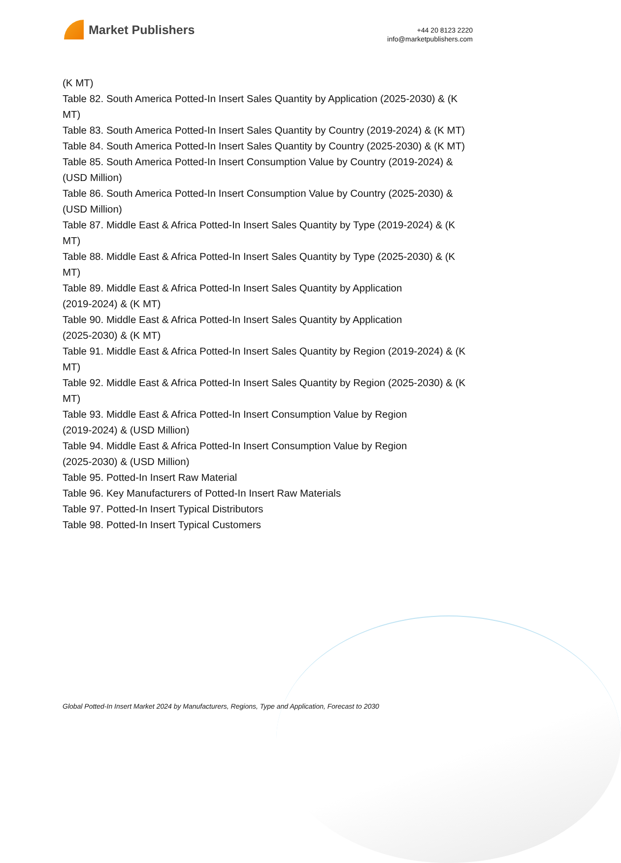Market Publishers
+44 20 8123 2220
info@marketpublishers.com
(K MT)
Table 82. South America Potted-In Insert Sales Quantity by Application (2025-2030) & (K MT)
Table 83. South America Potted-In Insert Sales Quantity by Country (2019-2024) & (K MT)
Table 84. South America Potted-In Insert Sales Quantity by Country (2025-2030) & (K MT)
Table 85. South America Potted-In Insert Consumption Value by Country (2019-2024) & (USD Million)
Table 86. South America Potted-In Insert Consumption Value by Country (2025-2030) & (USD Million)
Table 87. Middle East & Africa Potted-In Insert Sales Quantity by Type (2019-2024) & (K MT)
Table 88. Middle East & Africa Potted-In Insert Sales Quantity by Type (2025-2030) & (K MT)
Table 89. Middle East & Africa Potted-In Insert Sales Quantity by Application
(2019-2024) & (K MT)
Table 90. Middle East & Africa Potted-In Insert Sales Quantity by Application
(2025-2030) & (K MT)
Table 91. Middle East & Africa Potted-In Insert Sales Quantity by Region (2019-2024) & (K MT)
Table 92. Middle East & Africa Potted-In Insert Sales Quantity by Region (2025-2030) & (K MT)
Table 93. Middle East & Africa Potted-In Insert Consumption Value by Region
(2019-2024) & (USD Million)
Table 94. Middle East & Africa Potted-In Insert Consumption Value by Region
(2025-2030) & (USD Million)
Table 95. Potted-In Insert Raw Material
Table 96. Key Manufacturers of Potted-In Insert Raw Materials
Table 97. Potted-In Insert Typical Distributors
Table 98. Potted-In Insert Typical Customers
Global Potted-In Insert Market 2024 by Manufacturers, Regions, Type and Application, Forecast to 2030